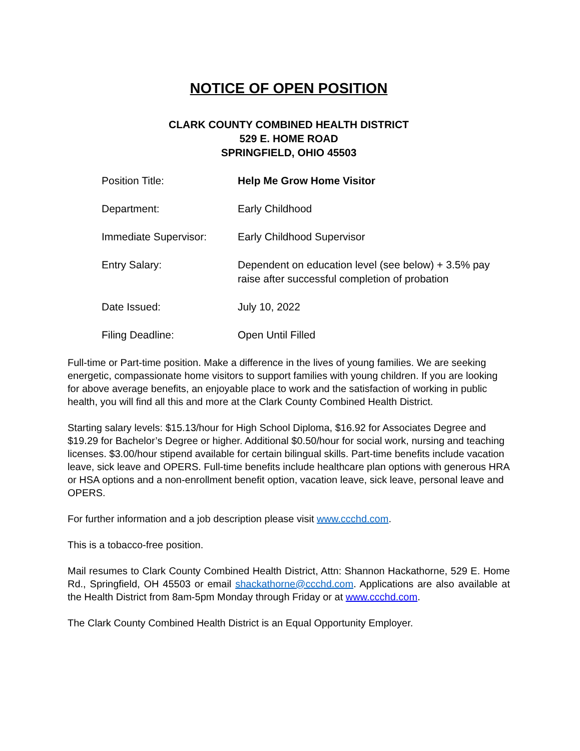NOTICE OF OPEN POSITION
CLARK COUNTY COMBINED HEALTH DISTRICT
529 E. HOME ROAD
SPRINGFIELD, OHIO 45503
| Position Title: | Help Me Grow Home Visitor |
| Department: | Early Childhood |
| Immediate Supervisor: | Early Childhood Supervisor |
| Entry Salary: | Dependent on education level (see below) + 3.5% pay raise after successful completion of probation |
| Date Issued: | July 10, 2022 |
| Filing Deadline: | Open Until Filled |
Full-time or Part-time position. Make a difference in the lives of young families. We are seeking energetic, compassionate home visitors to support families with young children. If you are looking for above average benefits, an enjoyable place to work and the satisfaction of working in public health, you will find all this and more at the Clark County Combined Health District.
Starting salary levels: $15.13/hour for High School Diploma, $16.92 for Associates Degree and $19.29 for Bachelor’s Degree or higher. Additional $0.50/hour for social work, nursing and teaching licenses. $3.00/hour stipend available for certain bilingual skills. Part-time benefits include vacation leave, sick leave and OPERS. Full-time benefits include healthcare plan options with generous HRA or HSA options and a non-enrollment benefit option, vacation leave, sick leave, personal leave and OPERS.
For further information and a job description please visit www.ccchd.com.
This is a tobacco-free position.
Mail resumes to Clark County Combined Health District, Attn: Shannon Hackathorne, 529 E. Home Rd., Springfield, OH 45503 or email shackathorne@ccchd.com. Applications are also available at the Health District from 8am-5pm Monday through Friday or at www.ccchd.com.
The Clark County Combined Health District is an Equal Opportunity Employer.